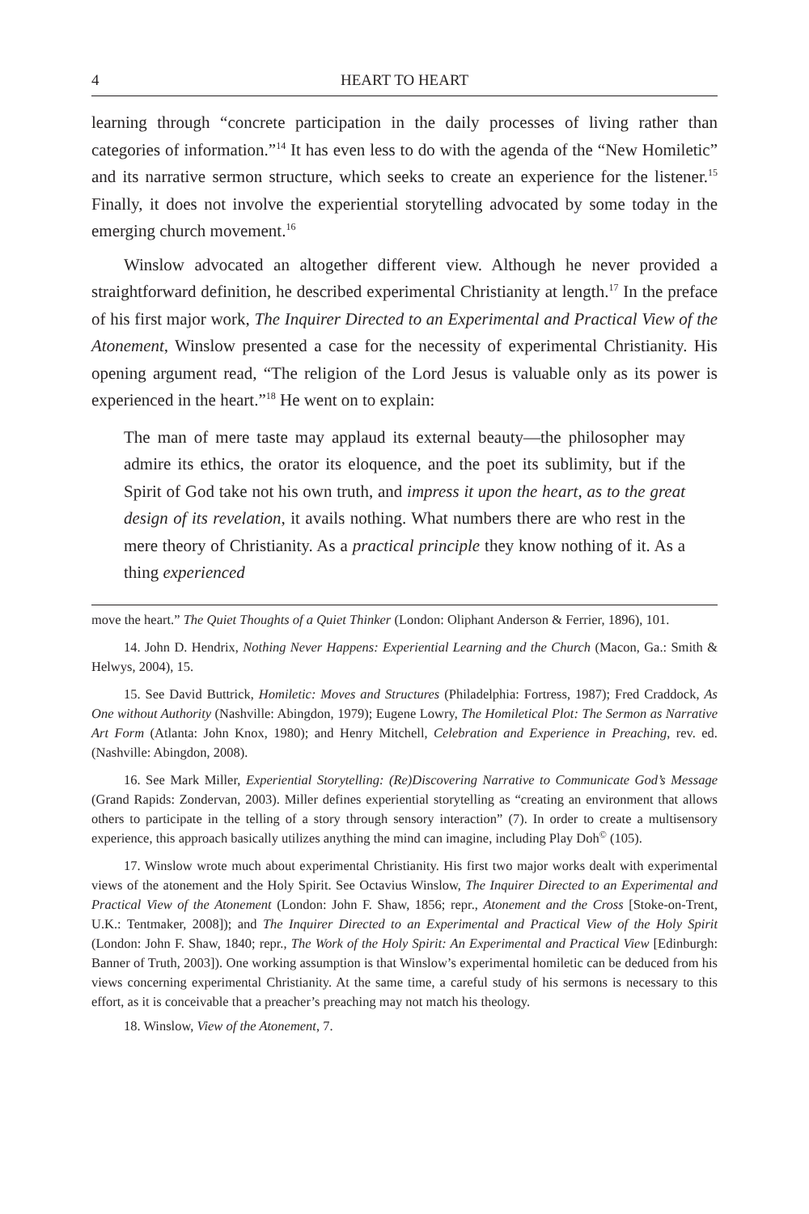4 HEART TO HEART
learning through “concrete participation in the daily processes of living rather than categories of information.”<sup>14</sup> It has even less to do with the agenda of the “New Homiletic” and its narrative sermon structure, which seeks to create an experience for the listener.<sup>15</sup> Finally, it does not involve the experiential storytelling advocated by some today in the emerging church movement.<sup>16</sup>
Winslow advocated an altogether different view. Although he never provided a straightforward definition, he described experimental Christianity at length.<sup>17</sup> In the preface of his first major work, The Inquirer Directed to an Experimental and Practical View of the Atonement, Winslow presented a case for the necessity of experimental Christianity. His opening argument read, “The religion of the Lord Jesus is valuable only as its power is experienced in the heart.”<sup>18</sup> He went on to explain:
The man of mere taste may applaud its external beauty—the philosopher may admire its ethics, the orator its eloquence, and the poet its sublimity, but if the Spirit of God take not his own truth, and impress it upon the heart, as to the great design of its revelation, it avails nothing. What numbers there are who rest in the mere theory of Christianity. As a practical principle they know nothing of it. As a thing experienced
move the heart.” The Quiet Thoughts of a Quiet Thinker (London: Oliphant Anderson & Ferrier, 1896), 101.
14. John D. Hendrix, Nothing Never Happens: Experiential Learning and the Church (Macon, Ga.: Smith & Helwys, 2004), 15.
15. See David Buttrick, Homiletic: Moves and Structures (Philadelphia: Fortress, 1987); Fred Craddock, As One without Authority (Nashville: Abingdon, 1979); Eugene Lowry, The Homiletical Plot: The Sermon as Narrative Art Form (Atlanta: John Knox, 1980); and Henry Mitchell, Celebration and Experience in Preaching, rev. ed. (Nashville: Abingdon, 2008).
16. See Mark Miller, Experiential Storytelling: (Re)Discovering Narrative to Communicate God’s Message (Grand Rapids: Zondervan, 2003). Miller defines experiential storytelling as “creating an environment that allows others to participate in the telling of a story through sensory interaction” (7). In order to create a multisensory experience, this approach basically utilizes anything the mind can imagine, including Play Doh<sup>©</sup> (105).
17. Winslow wrote much about experimental Christianity. His first two major works dealt with experimental views of the atonement and the Holy Spirit. See Octavius Winslow, The Inquirer Directed to an Experimental and Practical View of the Atonement (London: John F. Shaw, 1856; repr., Atonement and the Cross [Stoke-on-Trent, U.K.: Tentmaker, 2008]); and The Inquirer Directed to an Experimental and Practical View of the Holy Spirit (London: John F. Shaw, 1840; repr., The Work of the Holy Spirit: An Experimental and Practical View [Edinburgh: Banner of Truth, 2003]). One working assumption is that Winslow’s experimental homiletic can be deduced from his views concerning experimental Christianity. At the same time, a careful study of his sermons is necessary to this effort, as it is conceivable that a preacher’s preaching may not match his theology.
18. Winslow, View of the Atonement, 7.